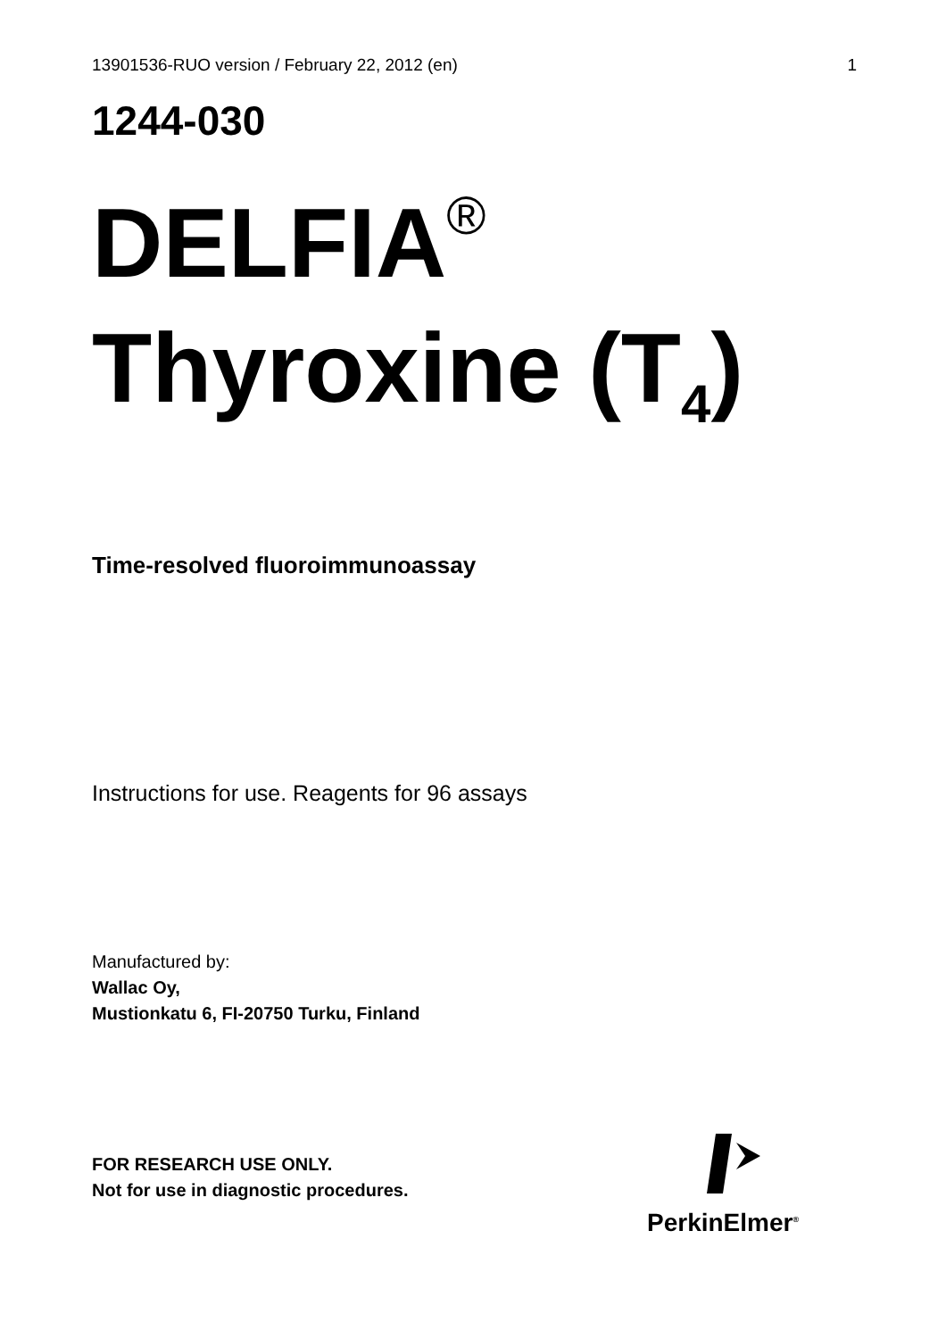13901536-RUO version / February 22, 2012 (en) 1
1244-030
DELFIA<sup>®</sup>
Thyroxine (T<sub>4</sub>)
Time-resolved fluoroimmunoassay
Instructions for use. Reagents for 96 assays
Manufactured by:
Wallac Oy,
Mustionkatu 6, FI-20750 Turku, Finland
FOR RESEARCH USE ONLY.
Not for use in diagnostic procedures.
PerkinElmer<sup>®</sup>